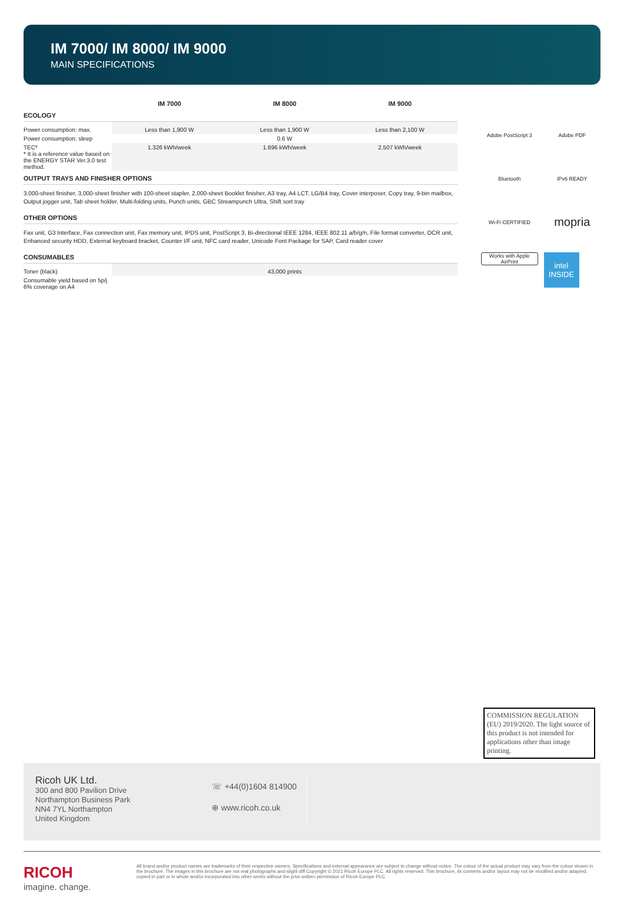IM 7000/ IM 8000/ IM 9000
MAIN SPECIFICATIONS
| | IM 7000 | IM 8000 | IM 9000 |
| ECOLOGY | | | |
| Power consumption: max. | Less than 1,900 W | Less than 1,900 W | Less than 2,100 W |
| Power consumption: sleep | 0.6 W | | |
| TEC* * It is a reference value based on the ENERGY STAR Ver.3.0 test method. | 1.326 kWh/week | 1.696 kWh/week | 2.507 kWh/week |
OUTPUT TRAYS AND FINISHER OPTIONS
3,000-sheet finisher, 3,000-sheet finisher with 100-sheet stapler, 2,000-sheet Booklet finisher, A3 tray, A4 LCT, LG/B4 tray, Cover interposer, Copy tray, 9-bin mailbox, Output jogger unit, Tab sheet holder, Multi-folding units, Punch units, GBC Streampunch Ultra, Shift sort tray
OTHER OPTIONS
Fax unit, G3 Interface, Fax connection unit, Fax memory unit, IPDS unit, PostScript 3, Bi-directional IEEE 1284, IEEE 802.11 a/b/g/n, File format converter, OCR unit, Enhanced security HDD, External keyboard bracket, Counter I/F unit, NFC card reader, Unicode Font Package for SAP, Card reader cover
CONSUMABLES
| Toner (black) | 43,000 prints |
| Consumable yield based on 5p/j 6% coverage on A4 | |
Adobe PostScript 3
Adobe PDF
Bluetooth
IPv6 READY
Wi-Fi CERTIFIED
mopria
Works with Apple AirPrint
intel INSIDE
COMMISSION REGULATION (EU) 2019/2020. The light source of this product is not intended for applications other than image printing.
Ricoh UK Ltd.
300 and 800 Pavilion Drive
Northampton Business Park
NN4 7YL Northampton
United Kingdom
☏ +44(0)1604 814900
⊕ www.ricoh.co.uk
RICOH
imagine. change.
All brand and/or product names are trademarks of their respective owners. Specifications and external appearance are subject to change without notice. The colour of the actual product may vary from the colour shown in the brochure. The images in this brochure are not real photographs and slight diff Copyright © 2021 Ricoh Europe PLC. All rights reserved. This brochure, its contents and/or layout may not be modified and/or adapted, copied in part or in whole and/or incorporated into other works without the prior written permission of Ricoh Europe PLC.